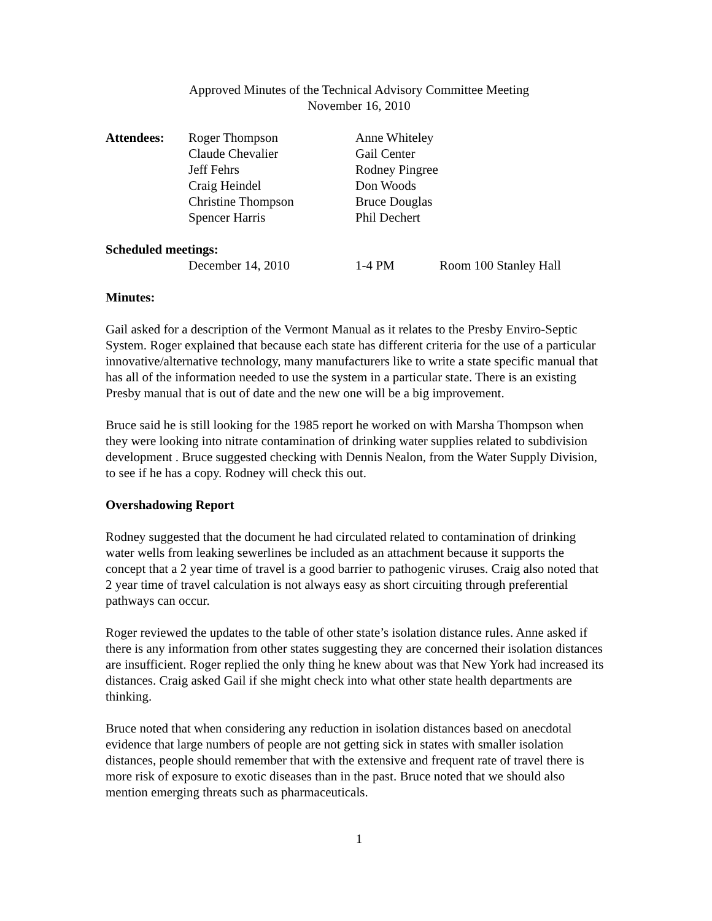Approved Minutes of the Technical Advisory Committee Meeting
November 16, 2010
| Attendees: | Roger Thompson | Anne Whiteley |
| | Claude Chevalier | Gail Center |
| | Jeff Fehrs | Rodney Pingree |
| | Craig Heindel | Don Woods |
| | Christine Thompson | Bruce Douglas |
| | Spencer Harris | Phil Dechert |
Scheduled meetings:
| | December 14, 2010 | 1-4 PM | Room 100 Stanley Hall |
Minutes:
Gail asked for a description of the Vermont Manual as it relates to the Presby Enviro-Septic System. Roger explained that because each state has different criteria for the use of a particular innovative/alternative technology, many manufacturers like to write a state specific manual that has all of the information needed to use the system in a particular state. There is an existing Presby manual that is out of date and the new one will be a big improvement.
Bruce said he is still looking for the 1985 report he worked on with Marsha Thompson when they were looking into nitrate contamination of drinking water supplies related to subdivision development . Bruce suggested checking with Dennis Nealon, from the Water Supply Division, to see if he has a copy. Rodney will check this out.
Overshadowing Report
Rodney suggested that the document he had circulated related to contamination of drinking water wells from leaking sewerlines be included as an attachment because it supports the concept that a 2 year time of travel is a good barrier to pathogenic viruses. Craig also noted that 2 year time of travel calculation is not always easy as short circuiting through preferential pathways can occur.
Roger reviewed the updates to the table of other state’s isolation distance rules. Anne asked if there is any information from other states suggesting they are concerned their isolation distances are insufficient. Roger replied the only thing he knew about was that New York had increased its distances. Craig asked Gail if she might check into what other state health departments are thinking.
Bruce noted that when considering any reduction in isolation distances based on anecdotal evidence that large numbers of people are not getting sick in states with smaller isolation distances, people should remember that with the extensive and frequent rate of travel there is more risk of exposure to exotic diseases than in the past. Bruce noted that we should also mention emerging threats such as pharmaceuticals.
1